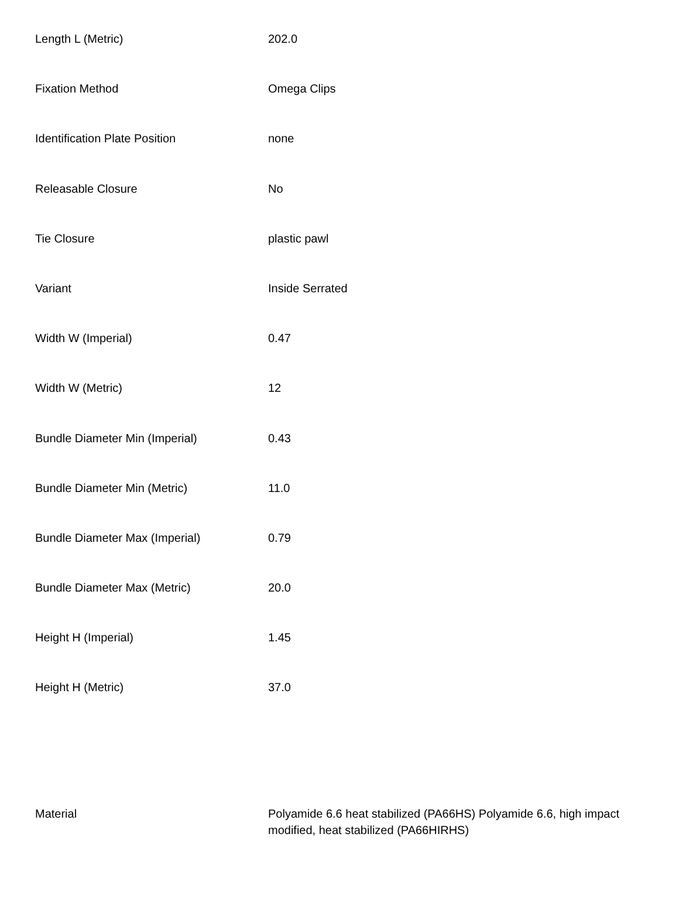| Length L (Metric) | 202.0 |
| Fixation Method | Omega Clips |
| Identification Plate Position | none |
| Releasable Closure | No |
| Tie Closure | plastic pawl |
| Variant | Inside Serrated |
| Width W (Imperial) | 0.47 |
| Width W (Metric) | 12 |
| Bundle Diameter Min (Imperial) | 0.43 |
| Bundle Diameter Min (Metric) | 11.0 |
| Bundle Diameter Max (Imperial) | 0.79 |
| Bundle Diameter Max (Metric) | 20.0 |
| Height H (Imperial) | 1.45 |
| Height H (Metric) | 37.0 |
| Material | Polyamide 6.6 heat stabilized (PA66HS) Polyamide 6.6, high impact modified, heat stabilized (PA66HIRHS) |